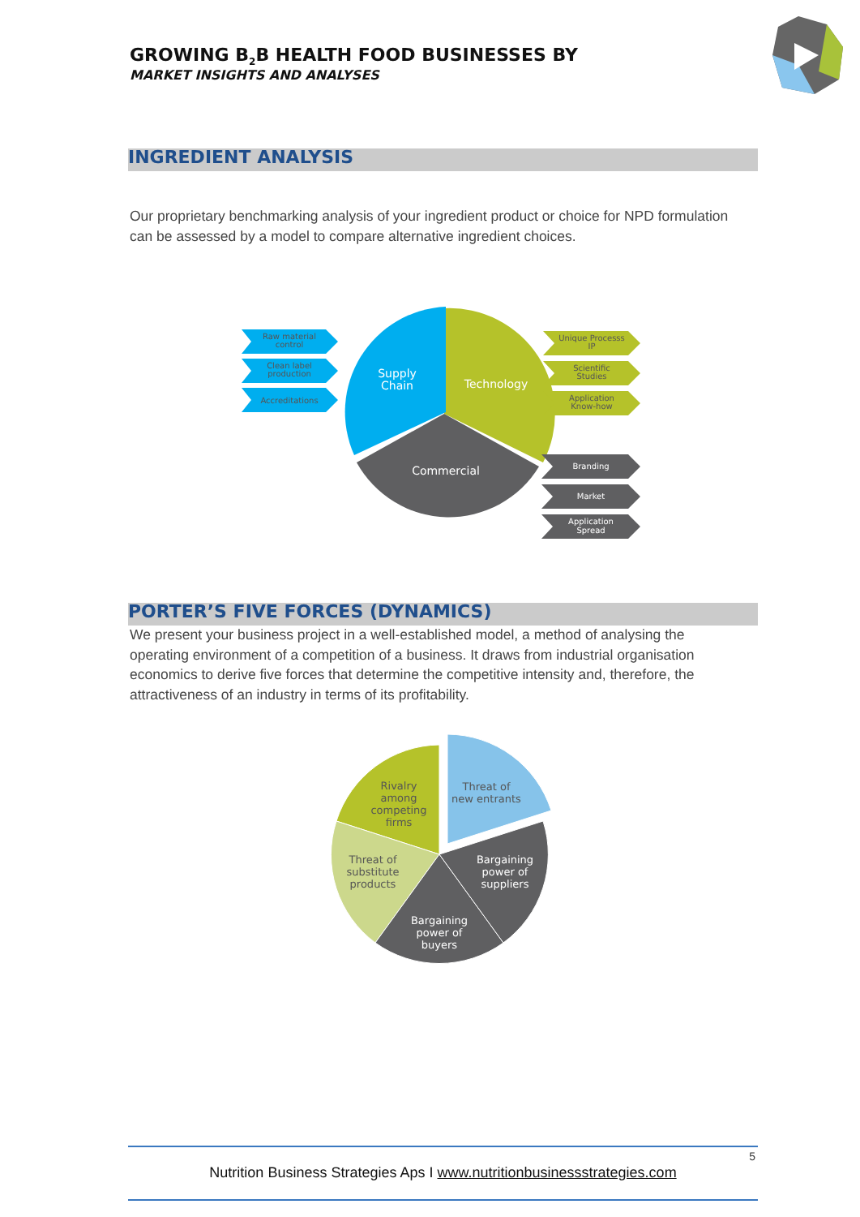GROWING B<sub>2</sub>B HEALTH FOOD BUSINESSES BY
MARKET INSIGHTS AND ANALYSES
INGREDIENT ANALYSIS
Our proprietary benchmarking analysis of your ingredient product or choice for NPD formulation can be assessed by a model to compare alternative ingredient choices.
Supply
Chain
Technology
Commercial
Raw material
control
Clean label
production
Accreditations
Unique Processs
IP
Scientific
Studies
Application
Know-how
Branding
Market
Application
Spread
PORTER’S FIVE FORCES (DYNAMICS)
We present your business project in a well-established model, a method of analysing the operating environment of a competition of a business. It draws from industrial organisation economics to derive five forces that determine the competitive intensity and, therefore, the attractiveness of an industry in terms of its profitability.
Rivalry among competing firms
Threat of new entrants
Threat of substitute products
Bargaining power of suppliers
Bargaining power of buyers
5
Nutrition Business Strategies Aps I www.nutritionbusinessstrategies.com